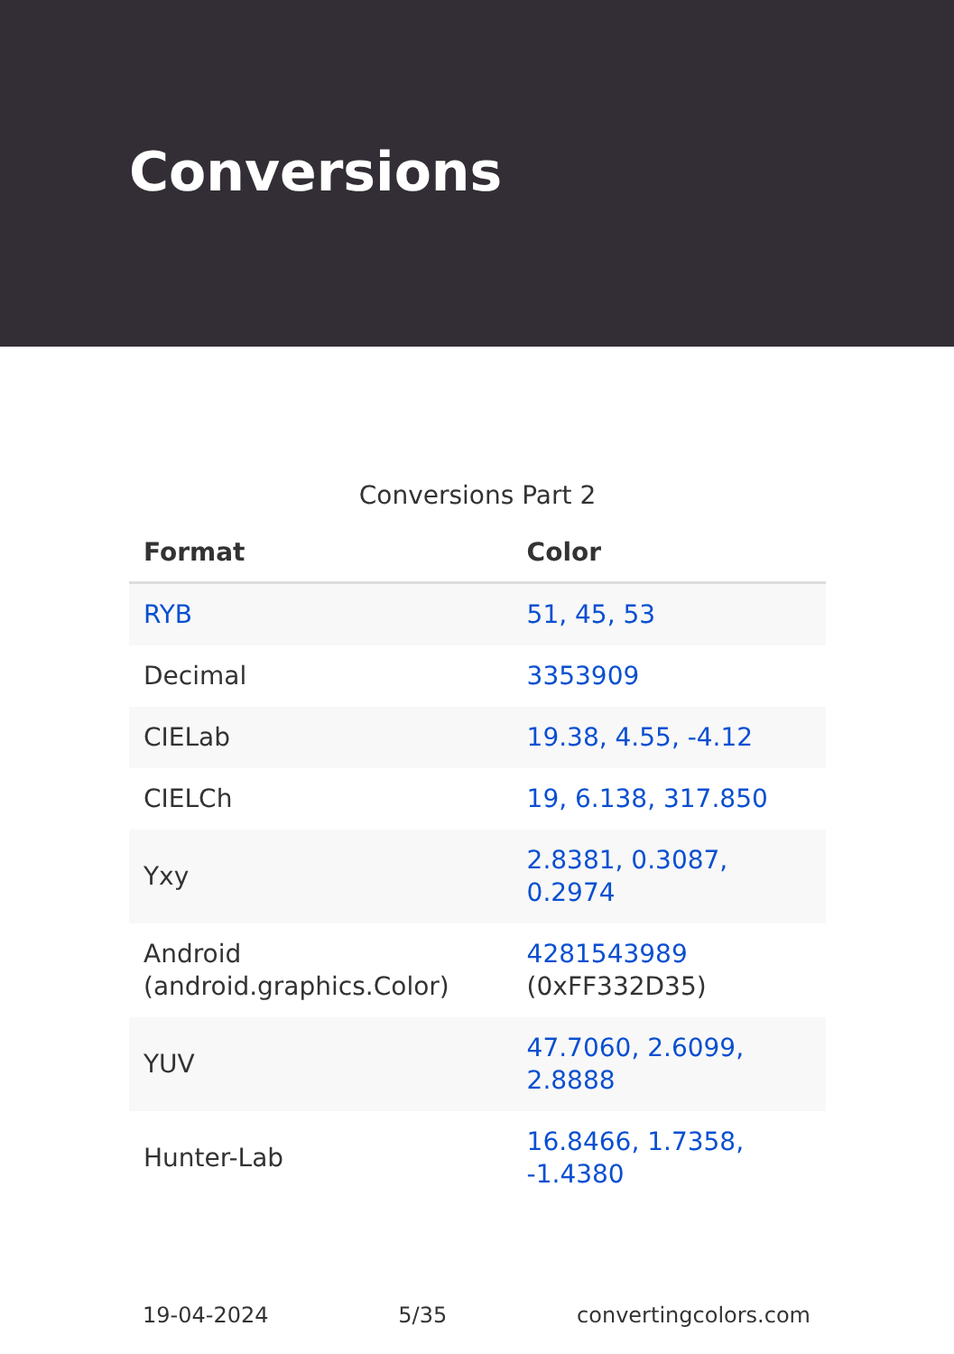Conversions
Conversions Part 2
| Format | Color |
| --- | --- |
| RYB | 51, 45, 53 |
| Decimal | 3353909 |
| CIELab | 19.38, 4.55, -4.12 |
| CIELCh | 19, 6.138, 317.850 |
| Yxy | 2.8381, 0.3087, 0.2974 |
| Android (android.graphics.Color) | 4281543989 (0xFF332D35) |
| YUV | 47.7060, 2.6099, 2.8888 |
| Hunter-Lab | 16.8466, 1.7358, -1.4380 |
19-04-2024 5/35 convertingcolors.com